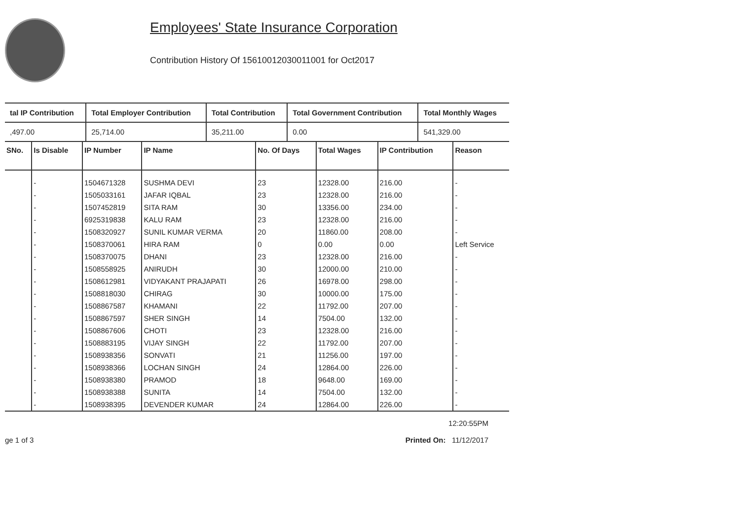Employees' State Insurance Corporation
Contribution History Of 15610012030011001 for Oct2017
| tal IP Contribution | Total Employer Contribution | Total Contribution | Total Government Contribution | Total Monthly Wages |
| --- | --- | --- | --- | --- |
| ,497.00 | 25,714.00 | 35,211.00 | 0.00 | 541,329.00 |
| SNo. | Is Disable | IP Number | IP Name | No. Of Days | Total Wages | IP Contribution | Reason |
| --- | --- | --- | --- | --- | --- | --- | --- |
| | - | 1504671328 | SUSHMA DEVI | 23 | 12328.00 | 216.00 | - |
| | - | 1505033161 | JAFAR IQBAL | 23 | 12328.00 | 216.00 | - |
| | - | 1507452819 | SITA RAM | 30 | 13356.00 | 234.00 | - |
| | - | 6925319838 | KALU RAM | 23 | 12328.00 | 216.00 | - |
| | - | 1508320927 | SUNIL KUMAR VERMA | 20 | 11860.00 | 208.00 | - |
| | - | 1508370061 | HIRA RAM | 0 | 0.00 | 0.00 | Left Service |
| | - | 1508370075 | DHANI | 23 | 12328.00 | 216.00 | - |
| | - | 1508558925 | ANIRUDH | 30 | 12000.00 | 210.00 | - |
| | - | 1508612981 | VIDYAKANT PRAJAPATI | 26 | 16978.00 | 298.00 | - |
| | - | 1508818030 | CHIRAG | 30 | 10000.00 | 175.00 | - |
| | - | 1508867587 | KHAMANI | 22 | 11792.00 | 207.00 | - |
| | - | 1508867597 | SHER SINGH | 14 | 7504.00 | 132.00 | - |
| | - | 1508867606 | CHOTI | 23 | 12328.00 | 216.00 | - |
| | - | 1508883195 | VIJAY SINGH | 22 | 11792.00 | 207.00 | - |
| | - | 1508938356 | SONVATI | 21 | 11256.00 | 197.00 | - |
| | - | 1508938366 | LOCHAN SINGH | 24 | 12864.00 | 226.00 | - |
| | - | 1508938380 | PRAMOD | 18 | 9648.00 | 169.00 | - |
| | - | 1508938388 | SUNITA | 14 | 7504.00 | 132.00 | - |
| | - | 1508938395 | DEVENDER KUMAR | 24 | 12864.00 | 226.00 | - |
ge 1 of 3 12:20:55PM
Printed On: 11/12/2017